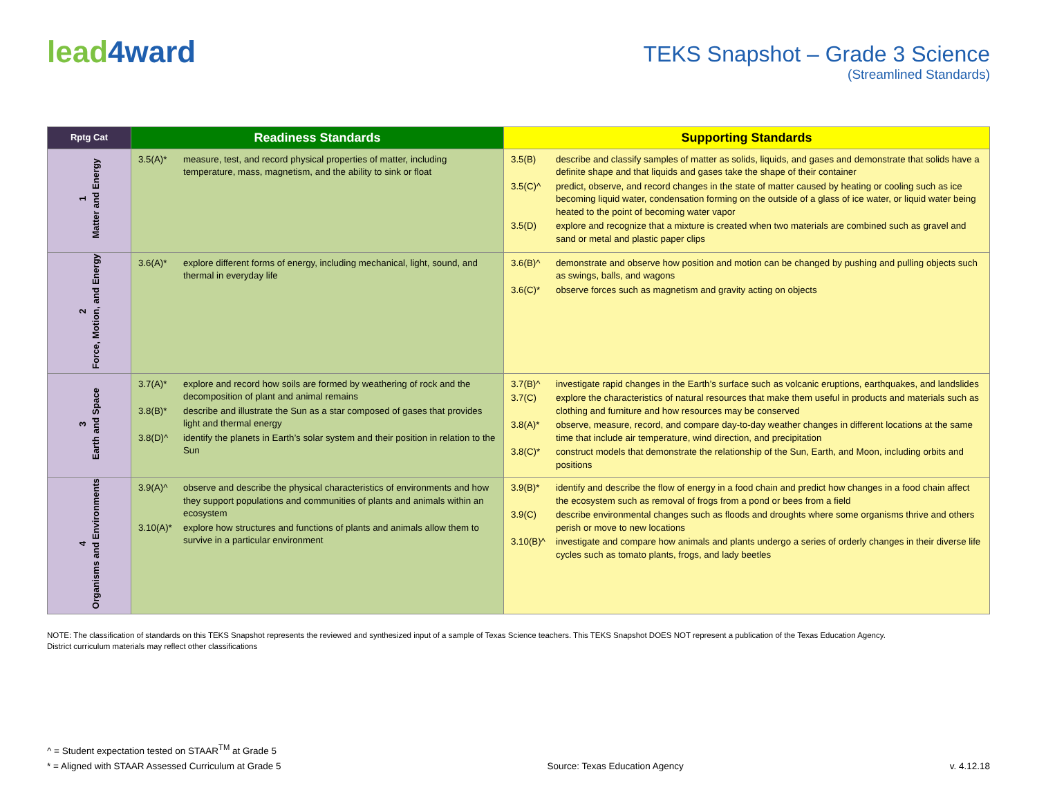lead 4ward
TEKS Snapshot – Grade 3 Science
(Streamlined Standards)
| Rptg Cat | Readiness Standards | Supporting Standards |
| --- | --- | --- |
| 1 Matter and Energy | 3.5(A)* measure, test, and record physical properties of matter, including temperature, mass, magnetism, and the ability to sink or float | 3.5(B) describe and classify samples of matter as solids, liquids, and gases and demonstrate that solids have a definite shape and that liquids and gases take the shape of their container 3.5(C)^ predict, observe, and record changes in the state of matter caused by heating or cooling such as ice becoming liquid water, condensation forming on the outside of a glass of ice water, or liquid water being heated to the point of becoming water vapor 3.5(D) explore and recognize that a mixture is created when two materials are combined such as gravel and sand or metal and plastic paper clips |
| 2 Force, Motion, and Energy | 3.6(A)* explore different forms of energy, including mechanical, light, sound, and thermal in everyday life | 3.6(B)^ demonstrate and observe how position and motion can be changed by pushing and pulling objects such as swings, balls, and wagons 3.6(C)* observe forces such as magnetism and gravity acting on objects |
| 3 Earth and Space | 3.7(A)* explore and record how soils are formed by weathering of rock and the decomposition of plant and animal remains 3.8(B)* describe and illustrate the Sun as a star composed of gases that provides light and thermal energy 3.8(D)^ identify the planets in Earth’s solar system and their position in relation to the Sun | 3.7(B)^ investigate rapid changes in the Earth’s surface such as volcanic eruptions, earthquakes, and landslides 3.7(C) explore the characteristics of natural resources that make them useful in products and materials such as clothing and furniture and how resources may be conserved 3.8(A)* observe, measure, record, and compare day-to-day weather changes in different locations at the same time that include air temperature, wind direction, and precipitation 3.8(C)* construct models that demonstrate the relationship of the Sun, Earth, and Moon, including orbits and positions |
| 4 Organisms and Environments | 3.9(A)^ observe and describe the physical characteristics of environments and how they support populations and communities of plants and animals within an ecosystem 3.10(A)* explore how structures and functions of plants and animals allow them to survive in a particular environment | 3.9(B)* identify and describe the flow of energy in a food chain and predict how changes in a food chain affect the ecosystem such as removal of frogs from a pond or bees from a field 3.9(C) describe environmental changes such as floods and droughts where some organisms thrive and others perish or move to new locations 3.10(B)^ investigate and compare how animals and plants undergo a series of orderly changes in their diverse life cycles such as tomato plants, frogs, and lady beetles |
NOTE: The classification of standards on this TEKS Snapshot represents the reviewed and synthesized input of a sample of Texas Science teachers. This TEKS Snapshot DOES NOT represent a publication of the Texas Education Agency.
District curriculum materials may reflect other classifications
^ = Student expectation tested on STAAR<sup>TM</sup> at Grade 5
* = Aligned with STAAR Assessed Curriculum at Grade 5 Source: Texas Education Agency v. 4.12.18